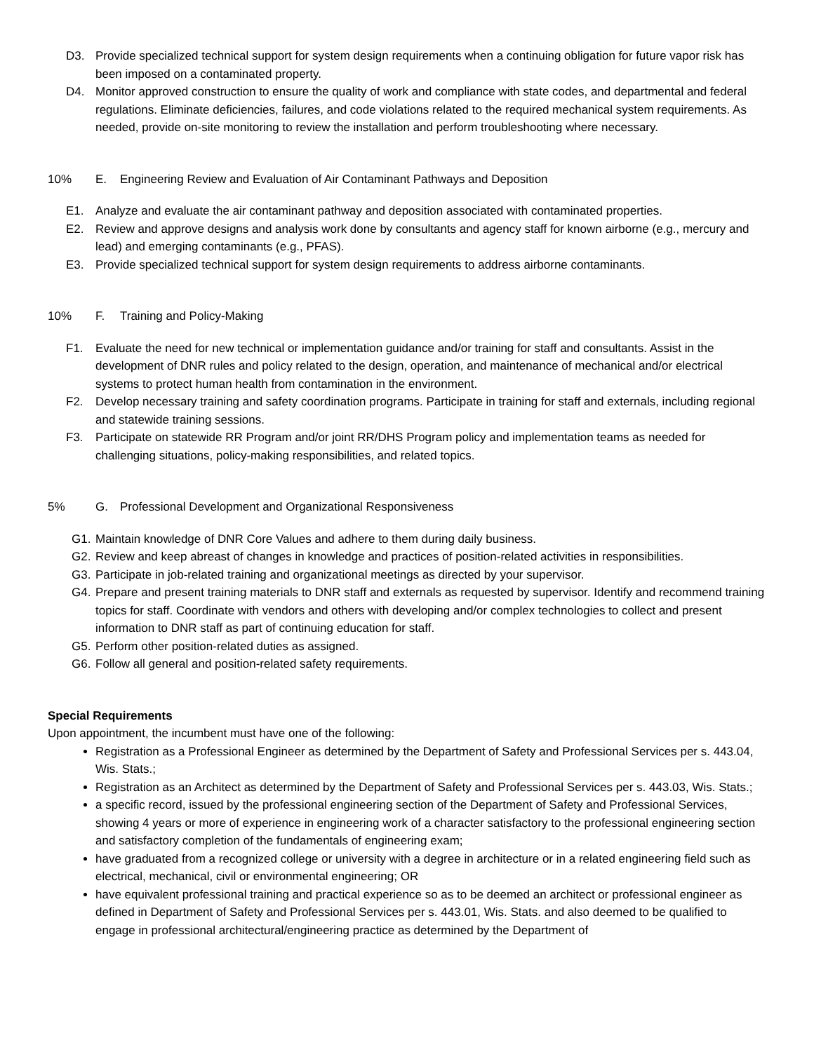D3. Provide specialized technical support for system design requirements when a continuing obligation for future vapor risk has been imposed on a contaminated property.
D4. Monitor approved construction to ensure the quality of work and compliance with state codes, and departmental and federal regulations. Eliminate deficiencies, failures, and code violations related to the required mechanical system requirements. As needed, provide on-site monitoring to review the installation and perform troubleshooting where necessary.
10% E. Engineering Review and Evaluation of Air Contaminant Pathways and Deposition
E1. Analyze and evaluate the air contaminant pathway and deposition associated with contaminated properties.
E2. Review and approve designs and analysis work done by consultants and agency staff for known airborne (e.g., mercury and lead) and emerging contaminants (e.g., PFAS).
E3. Provide specialized technical support for system design requirements to address airborne contaminants.
10% F. Training and Policy-Making
F1. Evaluate the need for new technical or implementation guidance and/or training for staff and consultants. Assist in the development of DNR rules and policy related to the design, operation, and maintenance of mechanical and/or electrical systems to protect human health from contamination in the environment.
F2. Develop necessary training and safety coordination programs. Participate in training for staff and externals, including regional and statewide training sessions.
F3. Participate on statewide RR Program and/or joint RR/DHS Program policy and implementation teams as needed for challenging situations, policy-making responsibilities, and related topics.
5% G. Professional Development and Organizational Responsiveness
G1. Maintain knowledge of DNR Core Values and adhere to them during daily business.
G2. Review and keep abreast of changes in knowledge and practices of position-related activities in responsibilities.
G3. Participate in job-related training and organizational meetings as directed by your supervisor.
G4. Prepare and present training materials to DNR staff and externals as requested by supervisor. Identify and recommend training topics for staff. Coordinate with vendors and others with developing and/or complex technologies to collect and present information to DNR staff as part of continuing education for staff.
G5. Perform other position-related duties as assigned.
G6. Follow all general and position-related safety requirements.
Special Requirements
Upon appointment, the incumbent must have one of the following:
Registration as a Professional Engineer as determined by the Department of Safety and Professional Services per s. 443.04, Wis. Stats.;
Registration as an Architect as determined by the Department of Safety and Professional Services per s. 443.03, Wis. Stats.;
a specific record, issued by the professional engineering section of the Department of Safety and Professional Services, showing 4 years or more of experience in engineering work of a character satisfactory to the professional engineering section and satisfactory completion of the fundamentals of engineering exam;
have graduated from a recognized college or university with a degree in architecture or in a related engineering field such as electrical, mechanical, civil or environmental engineering; OR
have equivalent professional training and practical experience so as to be deemed an architect or professional engineer as defined in Department of Safety and Professional Services per s. 443.01, Wis. Stats. and also deemed to be qualified to engage in professional architectural/engineering practice as determined by the Department of